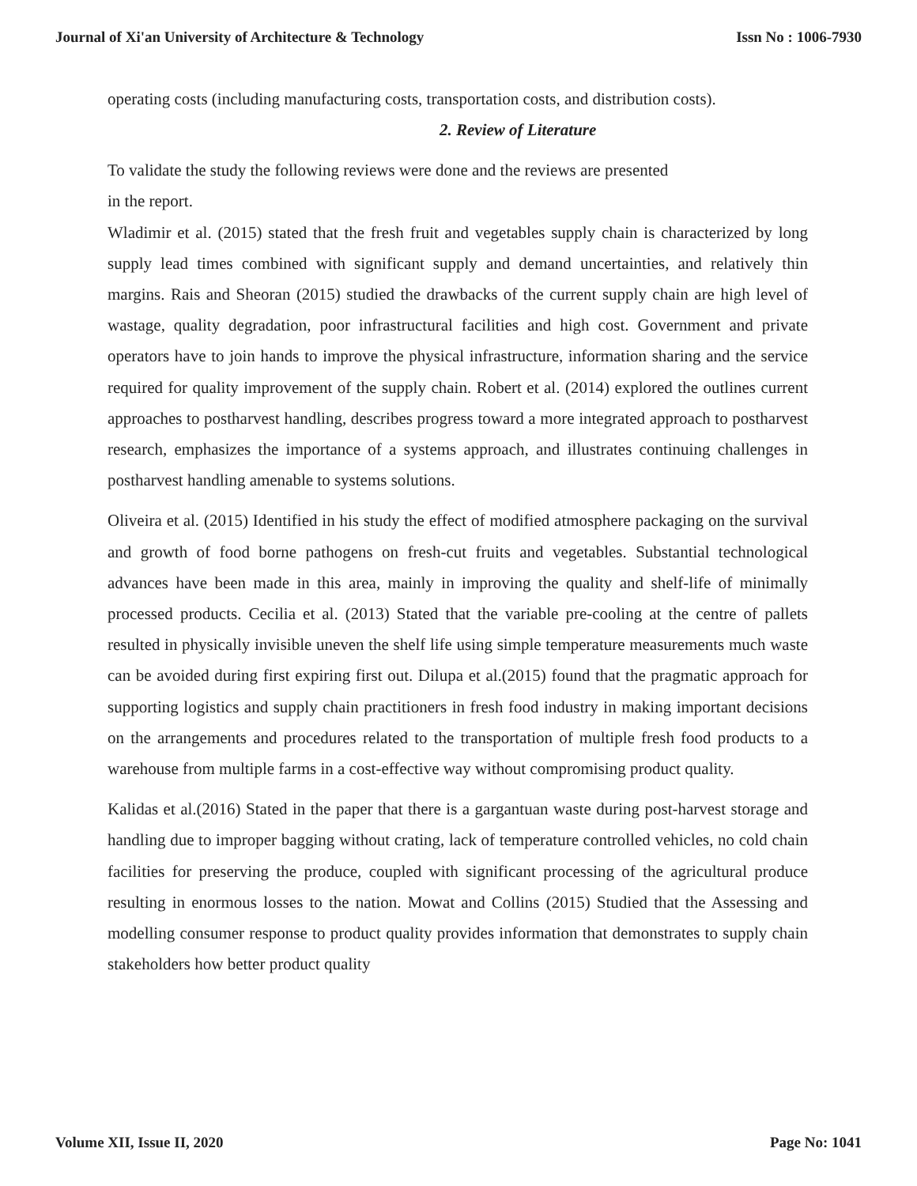Journal of Xi'an University of Architecture & Technology Issn No : 1006-7930
operating costs (including manufacturing costs, transportation costs, and distribution costs).
2. Review of Literature
To validate the study the following reviews were done and the reviews are presented
in the report.
Wladimir et al. (2015) stated that the fresh fruit and vegetables supply chain is characterized by long supply lead times combined with significant supply and demand uncertainties, and relatively thin margins. Rais and Sheoran (2015) studied the drawbacks of the current supply chain are high level of wastage, quality degradation, poor infrastructural facilities and high cost. Government and private operators have to join hands to improve the physical infrastructure, information sharing and the service required for quality improvement of the supply chain. Robert et al. (2014) explored the outlines current approaches to postharvest handling, describes progress toward a more integrated approach to postharvest research, emphasizes the importance of a systems approach, and illustrates continuing challenges in postharvest handling amenable to systems solutions.
Oliveira et al. (2015) Identified in his study the effect of modified atmosphere packaging on the survival and growth of food borne pathogens on fresh-cut fruits and vegetables. Substantial technological advances have been made in this area, mainly in improving the quality and shelf-life of minimally processed products. Cecilia et al. (2013) Stated that the variable pre-cooling at the centre of pallets resulted in physically invisible uneven the shelf life using simple temperature measurements much waste can be avoided during first expiring first out. Dilupa et al.(2015) found that the pragmatic approach for supporting logistics and supply chain practitioners in fresh food industry in making important decisions on the arrangements and procedures related to the transportation of multiple fresh food products to a warehouse from multiple farms in a cost-effective way without compromising product quality.
Kalidas et al.(2016) Stated in the paper that there is a gargantuan waste during post-harvest storage and handling due to improper bagging without crating, lack of temperature controlled vehicles, no cold chain facilities for preserving the produce, coupled with significant processing of the agricultural produce resulting in enormous losses to the nation. Mowat and Collins (2015) Studied that the Assessing and modelling consumer response to product quality provides information that demonstrates to supply chain stakeholders how better product quality
Volume XII, Issue II, 2020 Page No: 1041